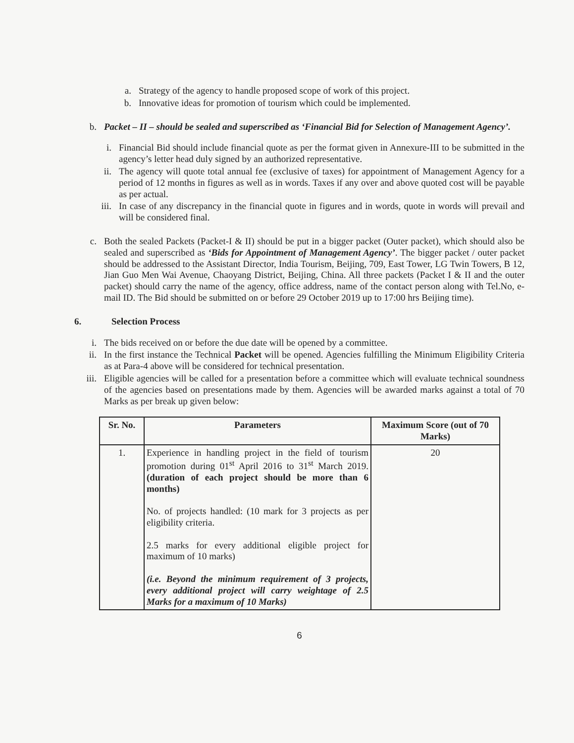a. Strategy of the agency to handle proposed scope of work of this project.
b. Innovative ideas for promotion of tourism which could be implemented.
b. Packet – II – should be sealed and superscribed as ‘Financial Bid for Selection of Management Agency’.
i. Financial Bid should include financial quote as per the format given in Annexure-III to be submitted in the agency’s letter head duly signed by an authorized representative.
ii. The agency will quote total annual fee (exclusive of taxes) for appointment of Management Agency for a period of 12 months in figures as well as in words. Taxes if any over and above quoted cost will be payable as per actual.
iii.
In case of any discrepancy in the financial quote in figures and in words, quote in words will prevail and will be considered final.
c. Both the sealed Packets (Packet-I & II) should be put in a bigger packet (Outer packet), which should also be sealed and superscribed as ‘Bids for Appointment of Management Agency’. The bigger packet / outer packet should be addressed to the Assistant Director, India Tourism, Beijing, 709, East Tower, LG Twin Towers, B 12, Jian Guo Men Wai Avenue, Chaoyang District, Beijing, China. All three packets (Packet I & II and the outer packet) should carry the name of the agency, office address, name of the contact person along with Tel.No, e-mail ID. The Bid should be submitted on or before 29 October 2019 up to 17:00 hrs Beijing time).
6. Selection Process
i. The bids received on or before the due date will be opened by a committee.
ii. In the first instance the Technical Packet will be opened. Agencies fulfilling the Minimum Eligibility Criteria as at Para-4 above will be considered for technical presentation.
iii.
Eligible agencies will be called for a presentation before a committee which will evaluate technical soundness of the agencies based on presentations made by them. Agencies will be awarded marks against a total of 70 Marks as per break up given below:
| Sr. No. | Parameters | Maximum Score (out of 70 Marks) |
| --- | --- | --- |
| 1. | Experience in handling project in the field of tourism promotion during 01<sup>st</sup> April 2016 to 31<sup>st</sup> March 2019. (duration of each project should be more than 6 months) No. of projects handled: (10 mark for 3 projects as per eligibility criteria. 2.5 marks for every additional eligible project for maximum of 10 marks) (i.e. Beyond the minimum requirement of 3 projects, every additional project will carry weightage of 2.5 Marks for a maximum of 10 Marks) | 20 |
6